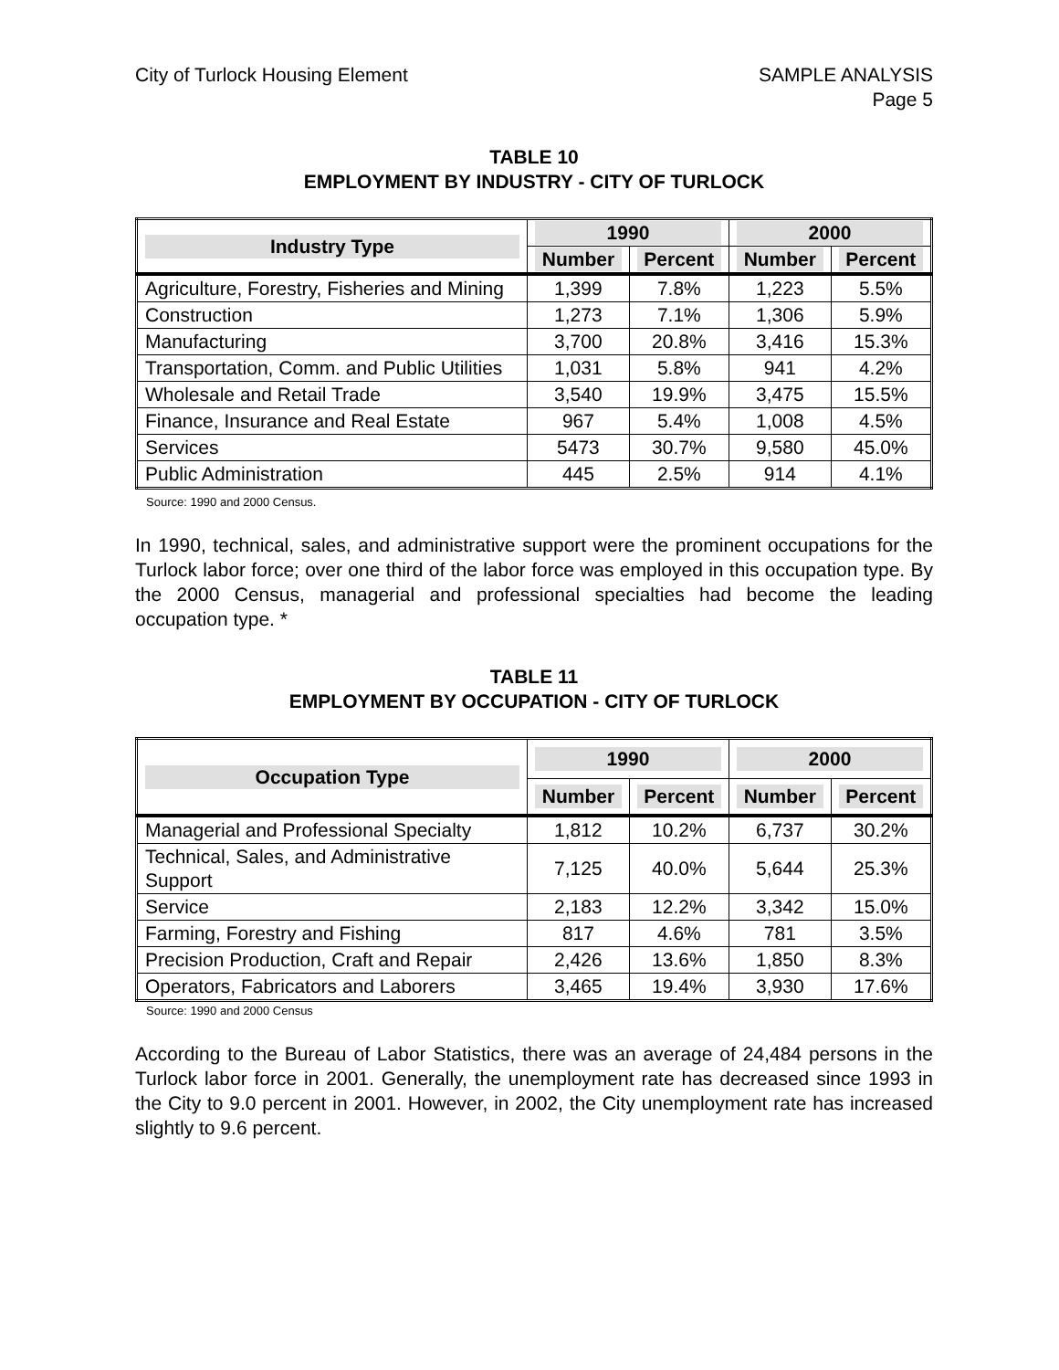City of Turlock Housing Element
SAMPLE ANALYSIS
Page 5
TABLE 10
EMPLOYMENT BY INDUSTRY - CITY OF TURLOCK
| Industry Type | 1990 | | 2000 | |
| --- | --- | --- | --- | --- |
| | Number | Percent | Number | Percent |
| Agriculture, Forestry, Fisheries and Mining | 1,399 | 7.8% | 1,223 | 5.5% |
| Construction | 1,273 | 7.1% | 1,306 | 5.9% |
| Manufacturing | 3,700 | 20.8% | 3,416 | 15.3% |
| Transportation, Comm. and Public Utilities | 1,031 | 5.8% | 941 | 4.2% |
| Wholesale and Retail Trade | 3,540 | 19.9% | 3,475 | 15.5% |
| Finance, Insurance and Real Estate | 967 | 5.4% | 1,008 | 4.5% |
| Services | 5473 | 30.7% | 9,580 | 45.0% |
| Public Administration | 445 | 2.5% | 914 | 4.1% |
Source: 1990 and 2000 Census.
In 1990, technical, sales, and administrative support were the prominent occupations for the Turlock labor force; over one third of the labor force was employed in this occupation type. By the 2000 Census, managerial and professional specialties had become the leading occupation type. *
TABLE 11
EMPLOYMENT BY OCCUPATION - CITY OF TURLOCK
| Occupation Type | 1990 | | 2000 | |
| --- | --- | --- | --- | --- |
| | Number | Percent | Number | Percent |
| Managerial and Professional Specialty | 1,812 | 10.2% | 6,737 | 30.2% |
| Technical, Sales, and Administrative Support | 7,125 | 40.0% | 5,644 | 25.3% |
| Service | 2,183 | 12.2% | 3,342 | 15.0% |
| Farming, Forestry and Fishing | 817 | 4.6% | 781 | 3.5% |
| Precision Production, Craft and Repair | 2,426 | 13.6% | 1,850 | 8.3% |
| Operators, Fabricators and Laborers | 3,465 | 19.4% | 3,930 | 17.6% |
Source: 1990 and 2000 Census
According to the Bureau of Labor Statistics, there was an average of 24,484 persons in the Turlock labor force in 2001. Generally, the unemployment rate has decreased since 1993 in the City to 9.0 percent in 2001. However, in 2002, the City unemployment rate has increased slightly to 9.6 percent.